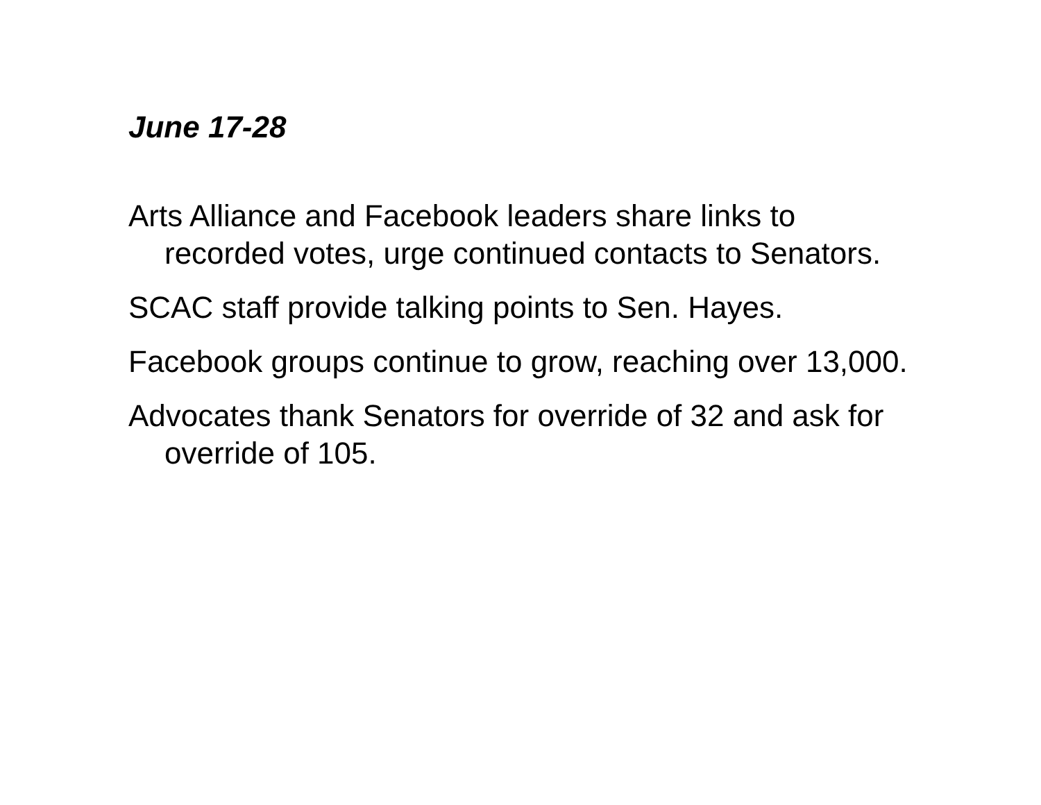June 17-28
Arts Alliance and Facebook leaders share links to recorded votes, urge continued contacts to Senators.
SCAC staff provide talking points to Sen. Hayes.
Facebook groups continue to grow, reaching over 13,000.
Advocates thank Senators for override of 32 and ask for override of 105.